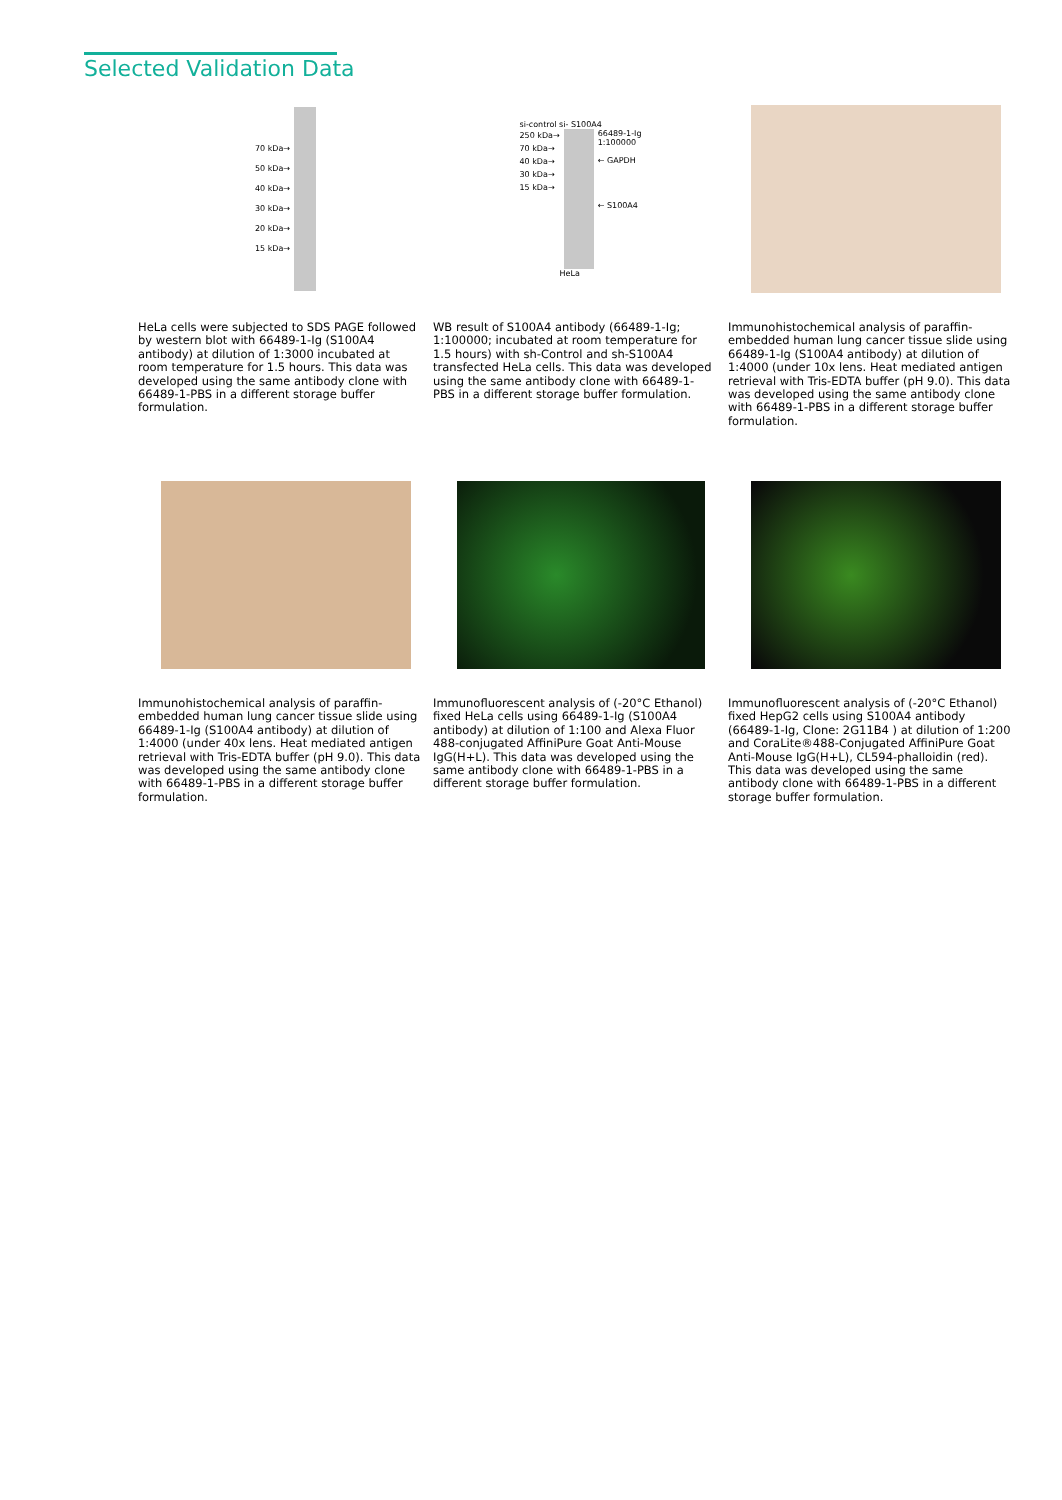Selected Validation Data
70 kDa→
50 kDa→
40 kDa→
30 kDa→
20 kDa→
15 kDa→
HeLa cells were subjected to SDS PAGE followed by western blot with 66489-1-Ig (S100A4 antibody) at dilution of 1:3000 incubated at room temperature for 1.5 hours. This data was developed using the same antibody clone with 66489-1-PBS in a different storage buffer formulation.
si-control si- S100A4
250 kDa→
70 kDa→
40 kDa→
30 kDa→
15 kDa→
66489-1-Ig
1:100000
← GAPDH
← S100A4
HeLa
WB result of S100A4 antibody (66489-1-Ig; 1:100000; incubated at room temperature for 1.5 hours) with sh-Control and sh-S100A4 transfected HeLa cells. This data was developed using the same antibody clone with 66489-1-PBS in a different storage buffer formulation.
Immunohistochemical analysis of paraffin-embedded human lung cancer tissue slide using 66489-1-Ig (S100A4 antibody) at dilution of 1:4000 (under 10x lens. Heat mediated antigen retrieval with Tris-EDTA buffer (pH 9.0). This data was developed using the same antibody clone with 66489-1-PBS in a different storage buffer formulation.
Immunohistochemical analysis of paraffin-embedded human lung cancer tissue slide using 66489-1-Ig (S100A4 antibody) at dilution of 1:4000 (under 40x lens. Heat mediated antigen retrieval with Tris-EDTA buffer (pH 9.0). This data was developed using the same antibody clone with 66489-1-PBS in a different storage buffer formulation.
Immunofluorescent analysis of (-20°C Ethanol) fixed HeLa cells using 66489-1-Ig (S100A4 antibody) at dilution of 1:100 and Alexa Fluor 488-conjugated AffiniPure Goat Anti-Mouse IgG(H+L). This data was developed using the same antibody clone with 66489-1-PBS in a different storage buffer formulation.
Immunofluorescent analysis of (-20°C Ethanol) fixed HepG2 cells using S100A4 antibody (66489-1-Ig, Clone: 2G11B4 ) at dilution of 1:200 and CoraLite®488-Conjugated AffiniPure Goat Anti-Mouse IgG(H+L), CL594-phalloidin (red). This data was developed using the same antibody clone with 66489-1-PBS in a different storage buffer formulation.